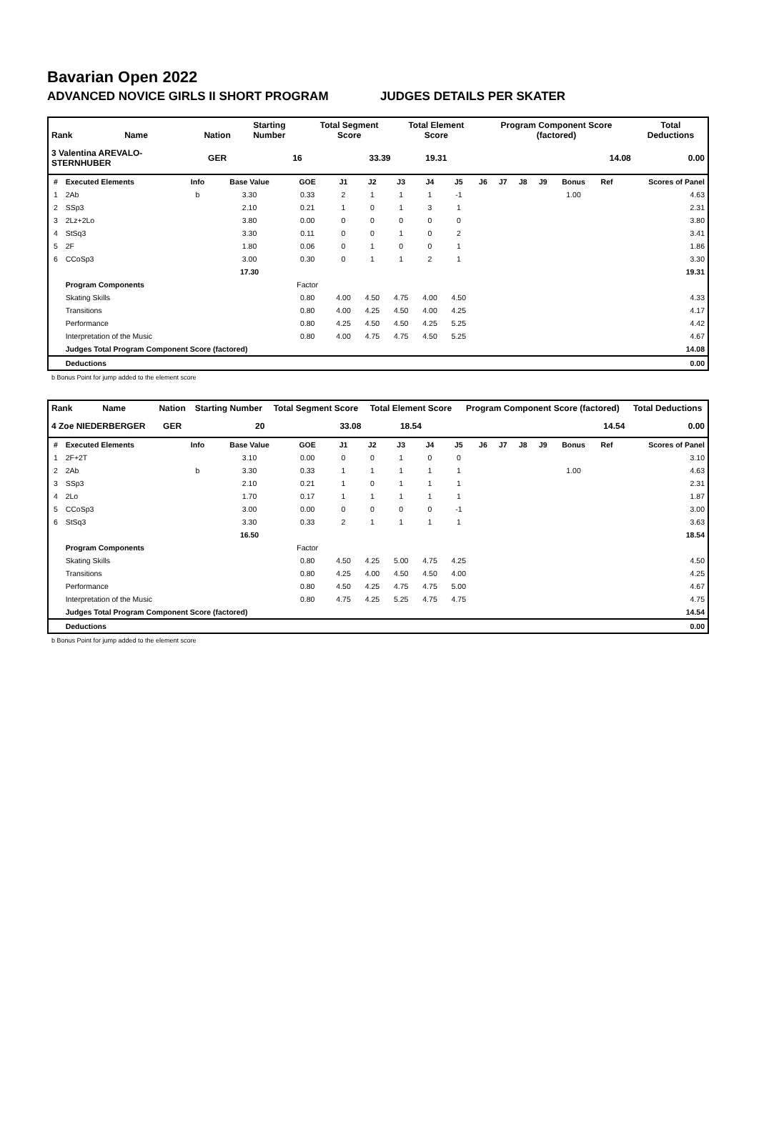Bavarian Open 2022
ADVANCED NOVICE GIRLS II SHORT PROGRAM JUDGES DETAILS PER SKATER
| Rank | Name | Nation | Starting Number | Total Segment Score | Total Element Score | Program Component Score (factored) | Total Deductions |
| --- | --- | --- | --- | --- | --- | --- | --- |
| 3 Valentina AREVALO-STERNHUBER | | GER | 16 | 33.39 | 19.31 | 14.08 | 0.00 |
| # | Executed Elements | Info | Base Value | GOE | J1 | J2 | J3 | J4 | J5 | J6 | J7 | J8 | J9 | Bonus | Ref | Scores of Panel |
| --- | --- | --- | --- | --- | --- | --- | --- | --- | --- | --- | --- | --- | --- | --- | --- | --- |
| 1 | 2Ab | b | 3.30 | 0.33 | 2 | 1 | 1 | 1 | -1 | | | | | 1.00 | | 4.63 |
| 2 | SSp3 | | 2.10 | 0.21 | 1 | 0 | 1 | 3 | 1 | | | | | | | 2.31 |
| 3 | 2Lz+2Lo | | 3.80 | 0.00 | 0 | 0 | 0 | 0 | 0 | | | | | | | 3.80 |
| 4 | StSq3 | | 3.30 | 0.11 | 0 | 0 | 1 | 0 | 2 | | | | | | | 3.41 |
| 5 | 2F | | 1.80 | 0.06 | 0 | 1 | 0 | 0 | 1 | | | | | | | 1.86 |
| 6 | CCoSp3 | | 3.00 | 0.30 | 0 | 1 | 1 | 2 | 1 | | | | | | | 3.30 |
| | | | 17.30 | | | | | | | | | | | | | 19.31 |
| | Program Components | | | Factor | | | | | | | | | | | | |
| | Skating Skills | | | 0.80 | 4.00 | 4.50 | 4.75 | 4.00 | 4.50 | | | | | | | 4.33 |
| | Transitions | | | 0.80 | 4.00 | 4.25 | 4.50 | 4.00 | 4.25 | | | | | | | 4.17 |
| | Performance | | | 0.80 | 4.25 | 4.50 | 4.50 | 4.25 | 5.25 | | | | | | | 4.42 |
| | Interpretation of the Music | | | 0.80 | 4.00 | 4.75 | 4.75 | 4.50 | 5.25 | | | | | | | 4.67 |
| | Judges Total Program Component Score (factored) | | | | | | | | | | | | | | | 14.08 |
| | Deductions | | | | | | | | | | | | | | | 0.00 |
b Bonus Point for jump added to the element score
| Rank | Name | Nation | Starting Number | Total Segment Score | Total Element Score | Program Component Score (factored) | Total Deductions |
| --- | --- | --- | --- | --- | --- | --- | --- |
| 4 Zoe NIEDERBERGER | | GER | 20 | 33.08 | 18.54 | 14.54 | 0.00 |
| # | Executed Elements | Info | Base Value | GOE | J1 | J2 | J3 | J4 | J5 | J6 | J7 | J8 | J9 | Bonus | Ref | Scores of Panel |
| --- | --- | --- | --- | --- | --- | --- | --- | --- | --- | --- | --- | --- | --- | --- | --- | --- |
| 1 | 2F+2T | | 3.10 | 0.00 | 0 | 0 | 1 | 0 | 0 | | | | | | | 3.10 |
| 2 | 2Ab | b | 3.30 | 0.33 | 1 | 1 | 1 | 1 | 1 | | | | | 1.00 | | 4.63 |
| 3 | SSp3 | | 2.10 | 0.21 | 1 | 0 | 1 | 1 | 1 | | | | | | | 2.31 |
| 4 | 2Lo | | 1.70 | 0.17 | 1 | 1 | 1 | 1 | 1 | | | | | | | 1.87 |
| 5 | CCoSp3 | | 3.00 | 0.00 | 0 | 0 | 0 | 0 | -1 | | | | | | | 3.00 |
| 6 | StSq3 | | 3.30 | 0.33 | 2 | 1 | 1 | 1 | 1 | | | | | | | 3.63 |
| | | | 16.50 | | | | | | | | | | | | | 18.54 |
| | Program Components | | | Factor | | | | | | | | | | | | |
| | Skating Skills | | | 0.80 | 4.50 | 4.25 | 5.00 | 4.75 | 4.25 | | | | | | | 4.50 |
| | Transitions | | | 0.80 | 4.25 | 4.00 | 4.50 | 4.50 | 4.00 | | | | | | | 4.25 |
| | Performance | | | 0.80 | 4.50 | 4.25 | 4.75 | 4.75 | 5.00 | | | | | | | 4.67 |
| | Interpretation of the Music | | | 0.80 | 4.75 | 4.25 | 5.25 | 4.75 | 4.75 | | | | | | | 4.75 |
| | Judges Total Program Component Score (factored) | | | | | | | | | | | | | | | 14.54 |
| | Deductions | | | | | | | | | | | | | | | 0.00 |
b Bonus Point for jump added to the element score